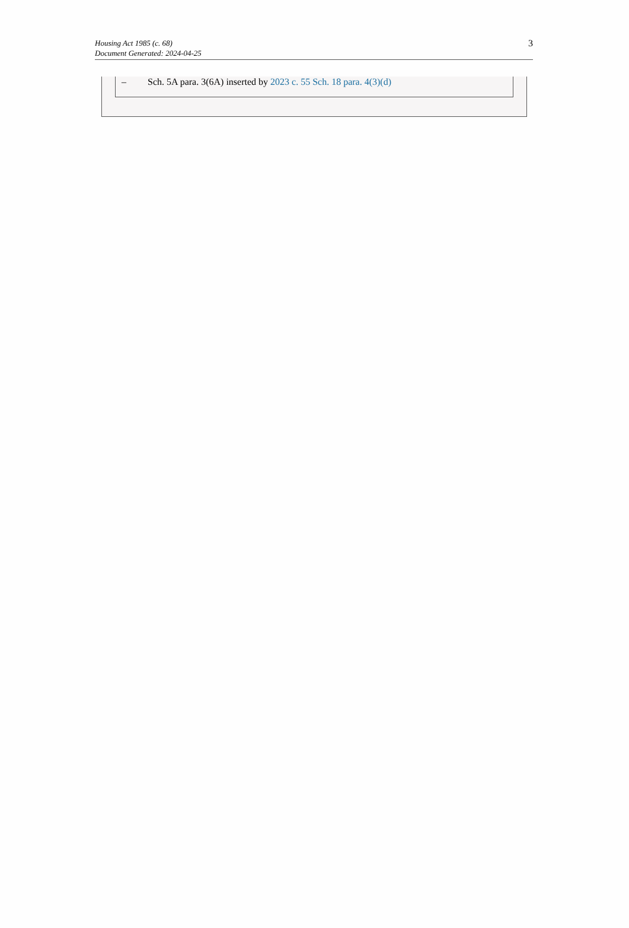Housing Act 1985 (c. 68)
Document Generated: 2024-04-25
3
– Sch. 5A para. 3(6A) inserted by 2023 c. 55 Sch. 18 para. 4(3)(d)